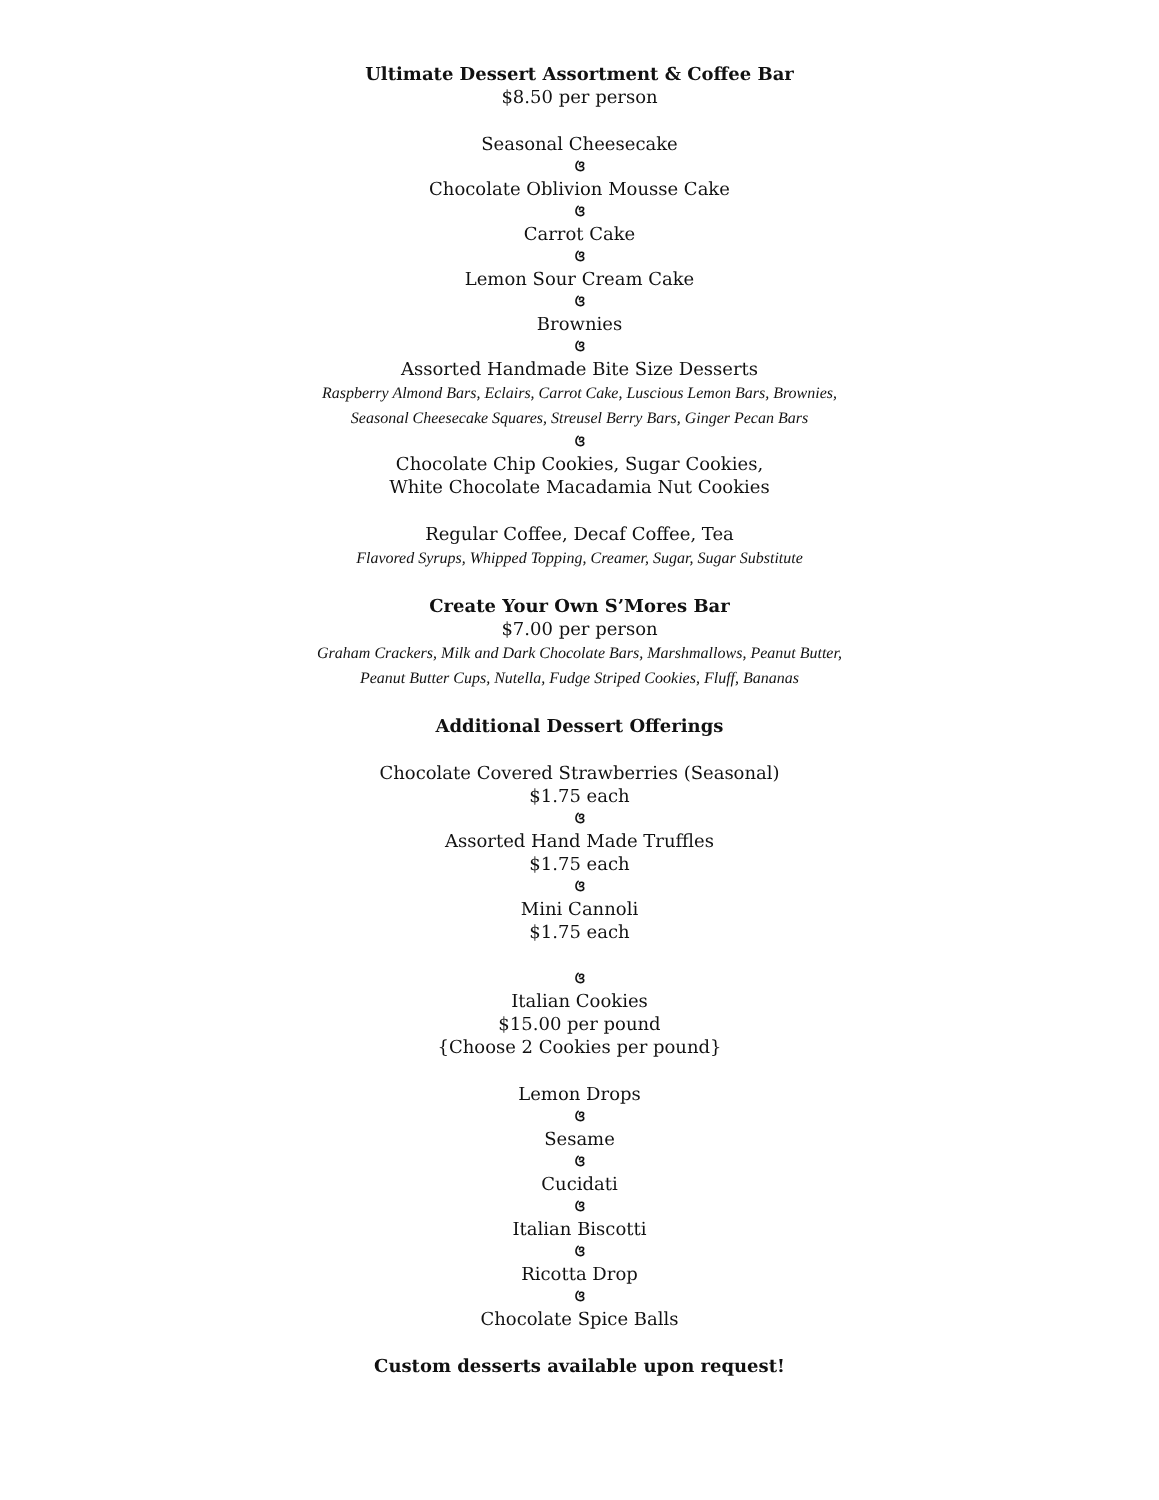Ultimate Dessert Assortment & Coffee Bar
$8.50 per person
Seasonal Cheesecake
ଓ
Chocolate Oblivion Mousse Cake
ଓ
Carrot Cake
ଓ
Lemon Sour Cream Cake
ଓ
Brownies
ଓ
Assorted Handmade Bite Size Desserts
Raspberry Almond Bars, Eclairs, Carrot Cake, Luscious Lemon Bars, Brownies,
Seasonal Cheesecake Squares, Streusel Berry Bars, Ginger Pecan Bars
ଓ
Chocolate Chip Cookies, Sugar Cookies,
White Chocolate Macadamia Nut Cookies
Regular Coffee, Decaf Coffee, Tea
Flavored Syrups, Whipped Topping, Creamer, Sugar, Sugar Substitute
Create Your Own S’Mores Bar
$7.00 per person
Graham Crackers, Milk and Dark Chocolate Bars, Marshmallows, Peanut Butter,
Peanut Butter Cups, Nutella, Fudge Striped Cookies, Fluff, Bananas
Additional Dessert Offerings
Chocolate Covered Strawberries (Seasonal)
$1.75 each
ଓ
Assorted Hand Made Truffles
$1.75 each
ଓ
Mini Cannoli
$1.75 each
ଓ
Italian Cookies
$15.00 per pound
{Choose 2 Cookies per pound}
Lemon Drops
ଓ
Sesame
ଓ
Cucidati
ଓ
Italian Biscotti
ଓ
Ricotta Drop
ଓ
Chocolate Spice Balls
Custom desserts available upon request!